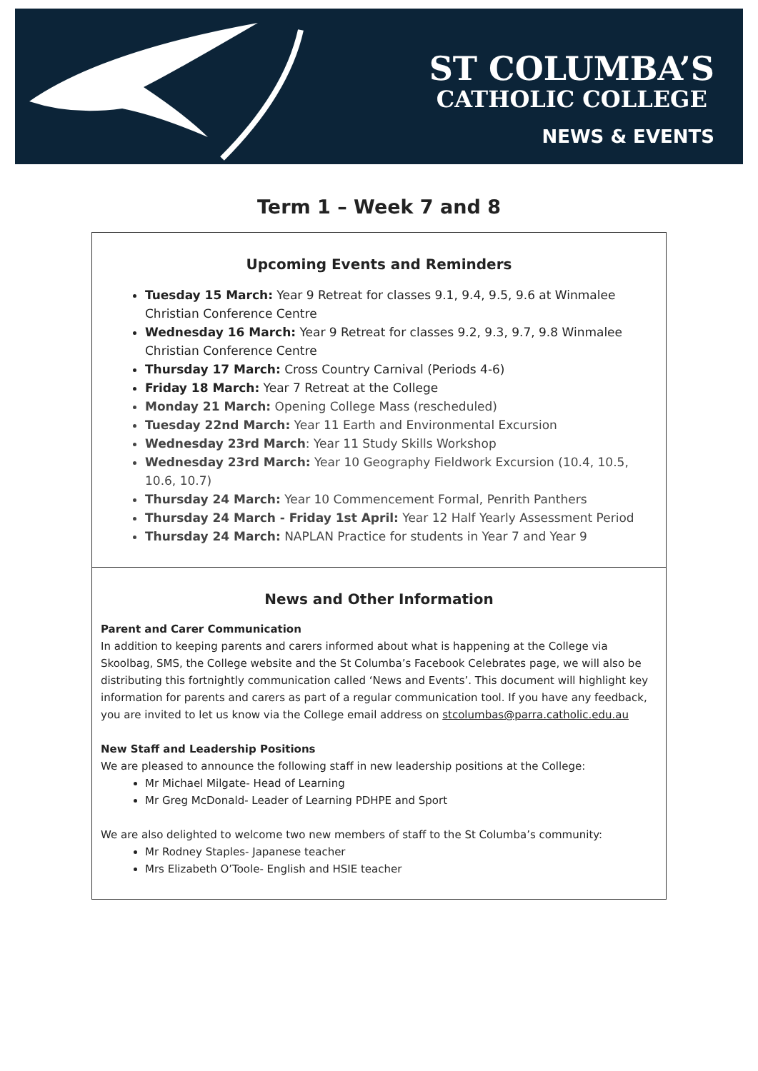ST COLUMBA’S
CATHOLIC COLLEGE
NEWS & EVENTS
Term 1 – Week 7 and 8
Upcoming Events and Reminders
Tuesday 15 March: Year 9 Retreat for classes 9.1, 9.4, 9.5, 9.6 at Winmalee Christian Conference Centre
Wednesday 16 March: Year 9 Retreat for classes 9.2, 9.3, 9.7, 9.8 Winmalee Christian Conference Centre
Thursday 17 March: Cross Country Carnival (Periods 4-6)
Friday 18 March: Year 7 Retreat at the College
Monday 21 March: Opening College Mass (rescheduled)
Tuesday 22nd March: Year 11 Earth and Environmental Excursion
Wednesday 23rd March: Year 11 Study Skills Workshop
Wednesday 23rd March: Year 10 Geography Fieldwork Excursion (10.4, 10.5, 10.6, 10.7)
Thursday 24 March: Year 10 Commencement Formal, Penrith Panthers
Thursday 24 March - Friday 1st April: Year 12 Half Yearly Assessment Period
Thursday 24 March: NAPLAN Practice for students in Year 7 and Year 9
News and Other Information
Parent and Carer Communication
In addition to keeping parents and carers informed about what is happening at the College via Skoolbag, SMS, the College website and the St Columba’s Facebook Celebrates page, we will also be distributing this fortnightly communication called ‘News and Events’. This document will highlight key information for parents and carers as part of a regular communication tool. If you have any feedback, you are invited to let us know via the College email address on stcolumbas@parra.catholic.edu.au
New Staff and Leadership Positions
We are pleased to announce the following staff in new leadership positions at the College:
Mr Michael Milgate- Head of Learning
Mr Greg McDonald- Leader of Learning PDHPE and Sport
We are also delighted to welcome two new members of staff to the St Columba’s community:
Mr Rodney Staples- Japanese teacher
Mrs Elizabeth O’Toole- English and HSIE teacher